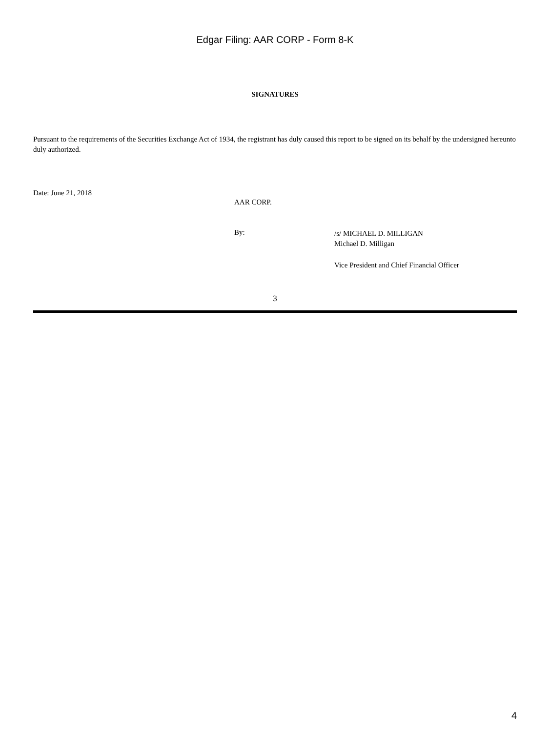Edgar Filing: AAR CORP - Form 8-K
SIGNATURES
Pursuant to the requirements of the Securities Exchange Act of 1934, the registrant has duly caused this report to be signed on its behalf by the undersigned hereunto duly authorized.
Date: June 21, 2018
AAR CORP.
By:
/s/ MICHAEL D. MILLIGAN
Michael D. Milligan
Vice President and Chief Financial Officer
3
4